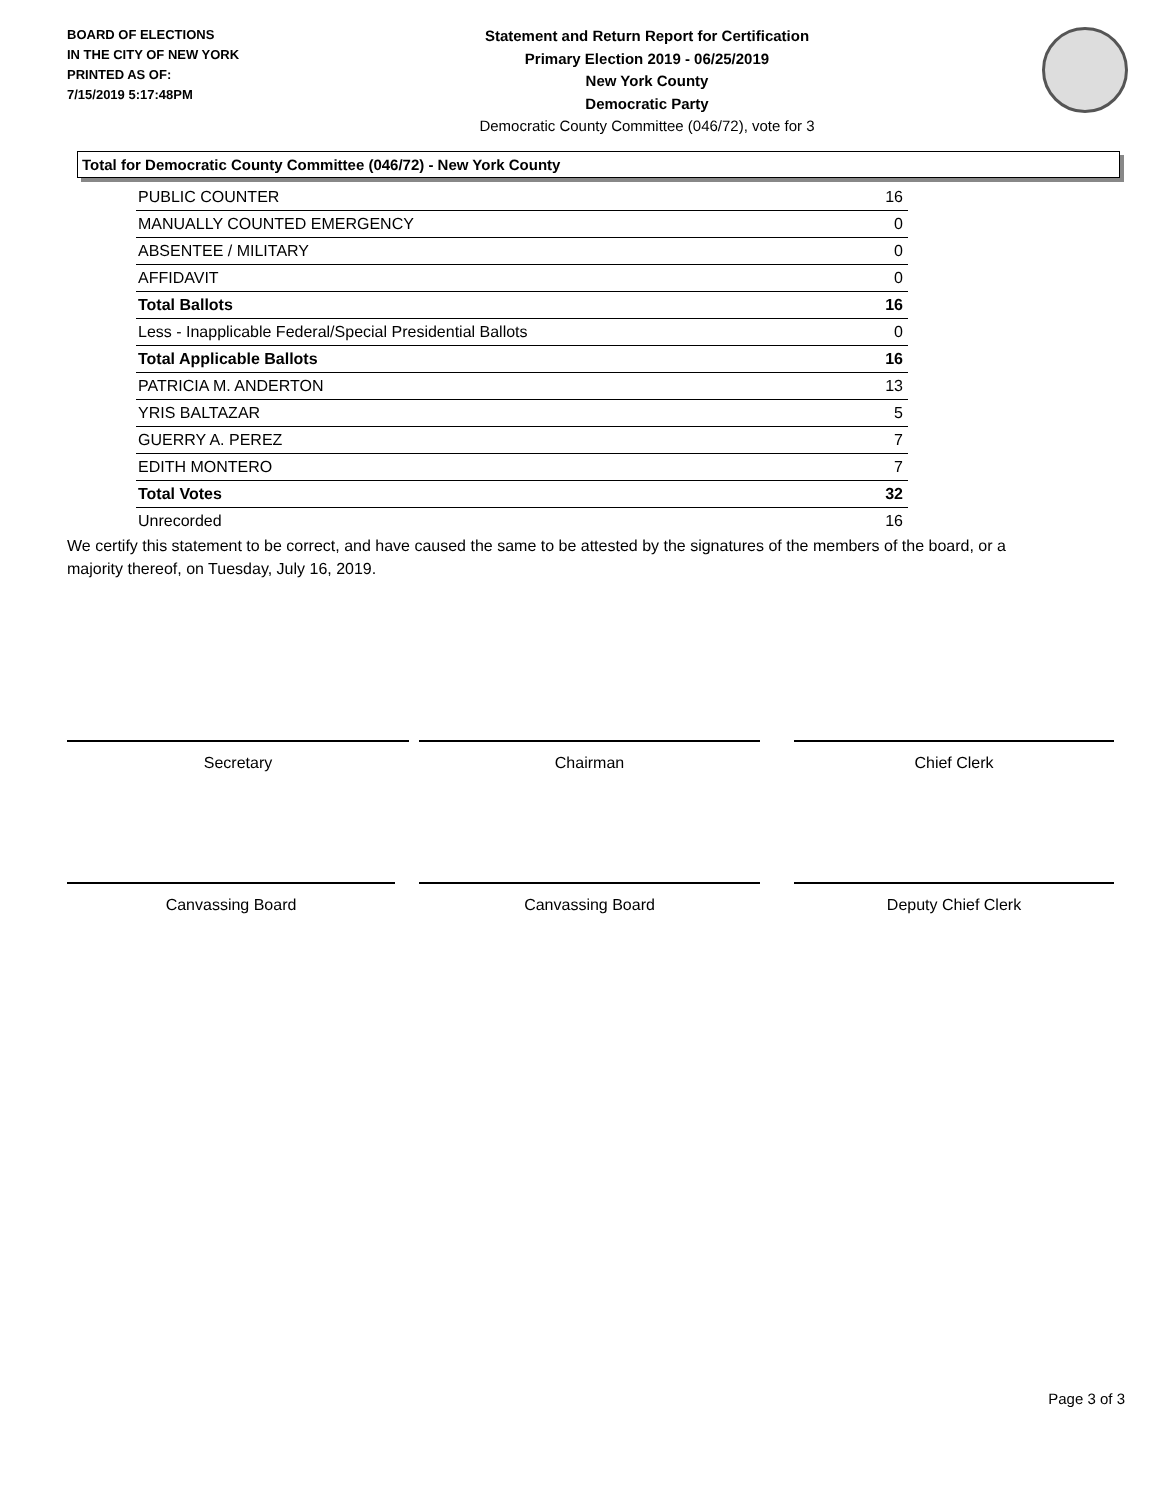BOARD OF ELECTIONS
IN THE CITY OF NEW YORK
PRINTED AS OF:
7/15/2019 5:17:48PM
Statement and Return Report for Certification
Primary Election 2019 - 06/25/2019
New York County
Democratic Party
Democratic County Committee (046/72), vote for 3
Total for Democratic County Committee (046/72) - New York County
| PUBLIC COUNTER | 16 |
| MANUALLY COUNTED EMERGENCY | 0 |
| ABSENTEE / MILITARY | 0 |
| AFFIDAVIT | 0 |
| Total Ballots | 16 |
| Less - Inapplicable Federal/Special Presidential Ballots | 0 |
| Total Applicable Ballots | 16 |
| PATRICIA M. ANDERTON | 13 |
| YRIS BALTAZAR | 5 |
| GUERRY A. PEREZ | 7 |
| EDITH MONTERO | 7 |
| Total Votes | 32 |
| Unrecorded | 16 |
We certify this statement to be correct, and have caused the same to be attested by the signatures of the members of the board, or a majority thereof, on Tuesday, July 16, 2019.
Secretary Chairman Chief Clerk
Canvassing Board Canvassing Board Deputy Chief Clerk
Page 3 of 3